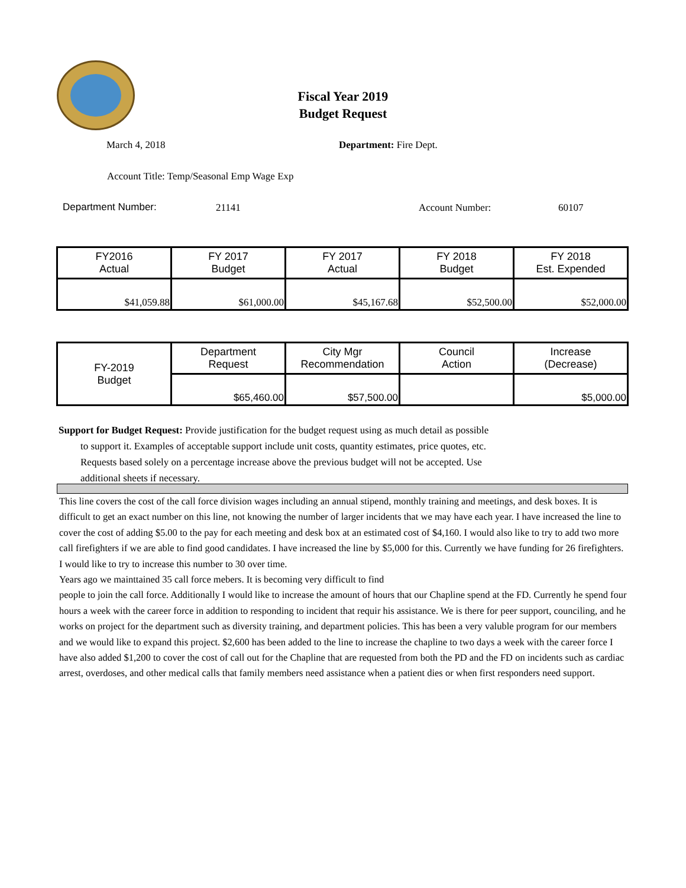Fiscal Year 2019
Budget Request
March 4, 2018 Department: Fire Dept.
Account Title: Temp/Seasonal Emp Wage Exp
Department Number: 21141 Account Number: 60107
| FY2016 Actual | FY 2017 Budget | FY 2017 Actual | FY 2018 Budget | FY 2018 Est. Expended |
| $41,059.88 | $61,000.00 | $45,167.68 | $52,500.00 | $52,000.00 |
| FY-2019 Budget | Department Request | City Mgr Recommendation | Council Action | Increase (Decrease) |
| | $65,460.00 | $57,500.00 | | $5,000.00 |
Support for Budget Request: Provide justification for the budget request using as much detail as possible
to support it. Examples of acceptable support include unit costs, quantity estimates, price quotes, etc.
Requests based solely on a percentage increase above the previous budget will not be accepted. Use
additional sheets if necessary.
This line covers the cost of the call force division wages including an annual stipend, monthly training and meetings, and desk boxes. It is difficult to get an exact number on this line, not knowing the number of larger incidents that we may have each year. I have increased the line to cover the cost of adding $5.00 to the pay for each meeting and desk box at an estimated cost of $4,160. I would also like to try to add two more call firefighters if we are able to find good candidates. I have increased the line by $5,000 for this. Currently we have funding for 26 firefighters. I would like to try to increase this number to 30 over time.
Years ago we mainttained 35 call force mebers. It is becoming very difficult to find
people to join the call force. Additionally I would like to increase the amount of hours that our Chapline spend at the FD. Currently he spend four hours a week with the career force in addition to responding to incident that requir his assistance. We is there for peer support, counciling, and he works on project for the department such as diversity training, and department policies. This has been a very valuble program for our members and we would like to expand this project. $2,600 has been added to the line to increase the chapline to two days a week with the career force I have also added $1,200 to cover the cost of call out for the Chapline that are requested from both the PD and the FD on incidents such as cardiac arrest, overdoses, and other medical calls that family members need assistance when a patient dies or when first responders need support.